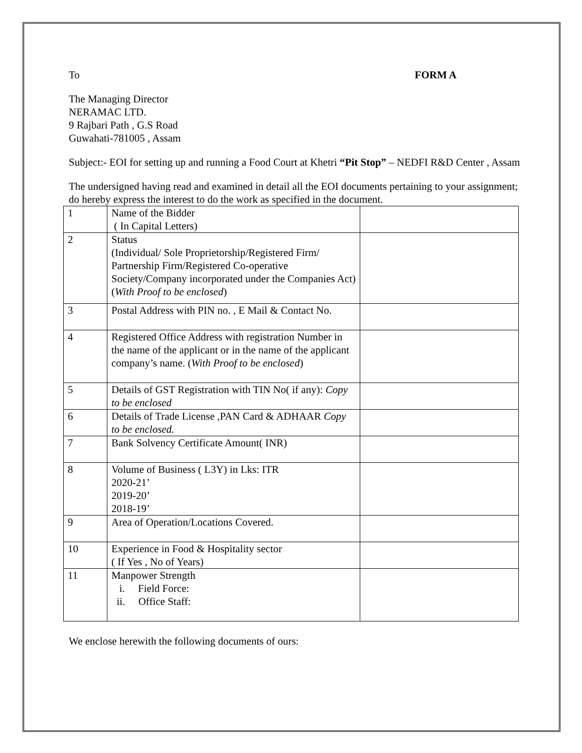To FORM A
The Managing Director
NERAMAC LTD.
9 Rajbari Path , G.S Road
Guwahati-781005 , Assam
Subject:- EOI for setting up and running a Food Court at Khetri “Pit Stop” – NEDFI R&D Center , Assam
The undersigned having read and examined in detail all the EOI documents pertaining to your assignment; do hereby express the interest to do the work as specified in the document.
| 1 | Name of the Bidder ( In Capital Letters) | |
| 2 | Status (Individual/ Sole Proprietorship/Registered Firm/ Partnership Firm/Registered Co-operative Society/Company incorporated under the Companies Act) ( With Proof to be enclosed ) | |
| 3 | Postal Address with PIN no. , E Mail & Contact No. | |
| 4 | Registered Office Address with registration Number in the name of the applicant or in the name of the applicant company’s name. ( With Proof to be enclosed ) | |
| 5 | Details of GST Registration with TIN No( if any): Copy to be enclosed | |
| 6 | Details of Trade License ,PAN Card & ADHAAR Copy to be enclosed. | |
| 7 | Bank Solvency Certificate Amount( INR) | |
| 8 | Volume of Business ( L3Y) in Lks: ITR 2020-21’ 2019-20’ 2018-19’ | |
| 9 | Area of Operation/Locations Covered. | |
| 10 | Experience in Food & Hospitality sector ( If Yes , No of Years) | |
| 11 | Manpower Strength i. Field Force: ii. Office Staff: | |
We enclose herewith the following documents of ours: